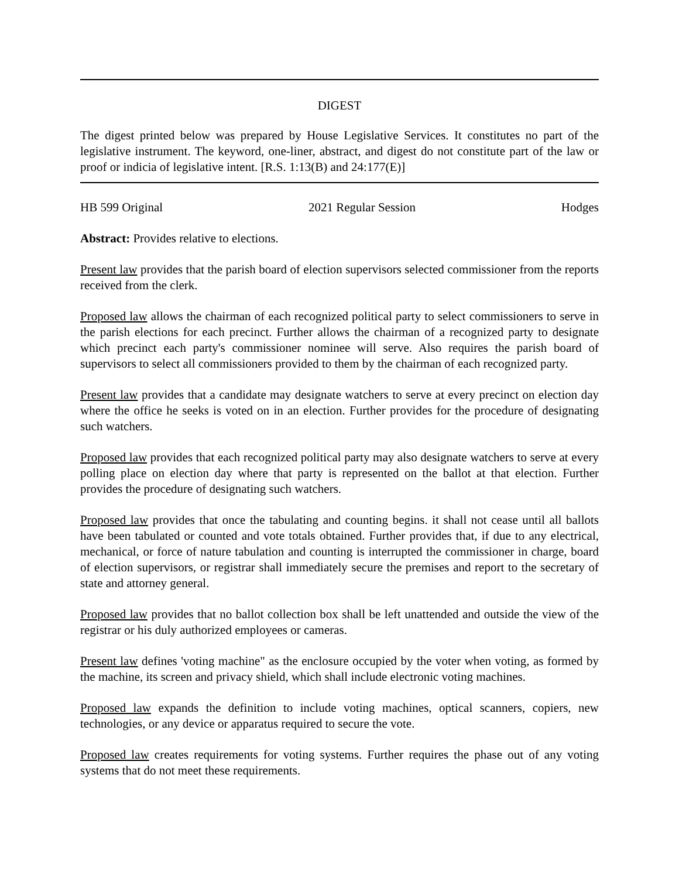DIGEST
The digest printed below was prepared by House Legislative Services. It constitutes no part of the legislative instrument. The keyword, one-liner, abstract, and digest do not constitute part of the law or proof or indicia of legislative intent. [R.S. 1:13(B) and 24:177(E)]
HB 599 Original 2021 Regular Session Hodges
Abstract: Provides relative to elections.
Present law provides that the parish board of election supervisors selected commissioner from the reports received from the clerk.
Proposed law allows the chairman of each recognized political party to select commissioners to serve in the parish elections for each precinct. Further allows the chairman of a recognized party to designate which precinct each party's commissioner nominee will serve. Also requires the parish board of supervisors to select all commissioners provided to them by the chairman of each recognized party.
Present law provides that a candidate may designate watchers to serve at every precinct on election day where the office he seeks is voted on in an election. Further provides for the procedure of designating such watchers.
Proposed law provides that each recognized political party may also designate watchers to serve at every polling place on election day where that party is represented on the ballot at that election. Further provides the procedure of designating such watchers.
Proposed law provides that once the tabulating and counting begins. it shall not cease until all ballots have been tabulated or counted and vote totals obtained. Further provides that, if due to any electrical, mechanical, or force of nature tabulation and counting is interrupted the commissioner in charge, board of election supervisors, or registrar shall immediately secure the premises and report to the secretary of state and attorney general.
Proposed law provides that no ballot collection box shall be left unattended and outside the view of the registrar or his duly authorized employees or cameras.
Present law defines 'voting machine" as the enclosure occupied by the voter when voting, as formed by the machine, its screen and privacy shield, which shall include electronic voting machines.
Proposed law expands the definition to include voting machines, optical scanners, copiers, new technologies, or any device or apparatus required to secure the vote.
Proposed law creates requirements for voting systems. Further requires the phase out of any voting systems that do not meet these requirements.